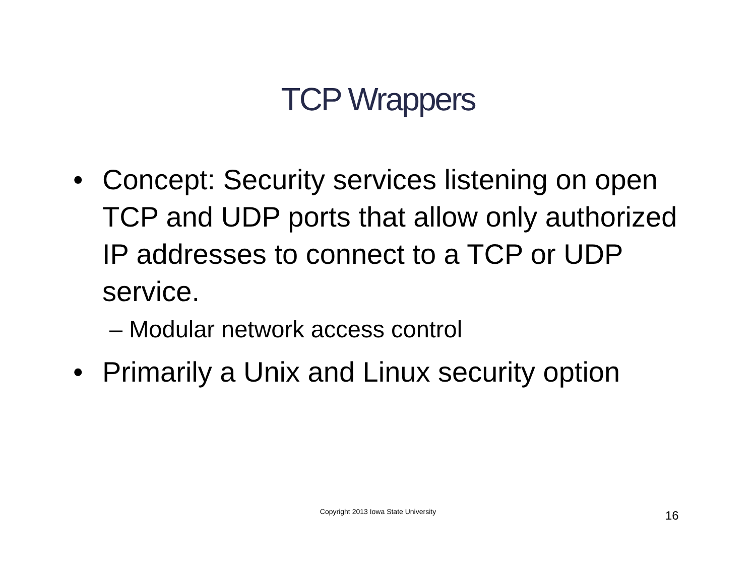TCP Wrappers
• Concept: Security services listening on open TCP and UDP ports that allow only authorized IP addresses to connect to a TCP or UDP service.
– Modular network access control
• Primarily a Unix and Linux security option
Copyright 2013 Iowa State University 16